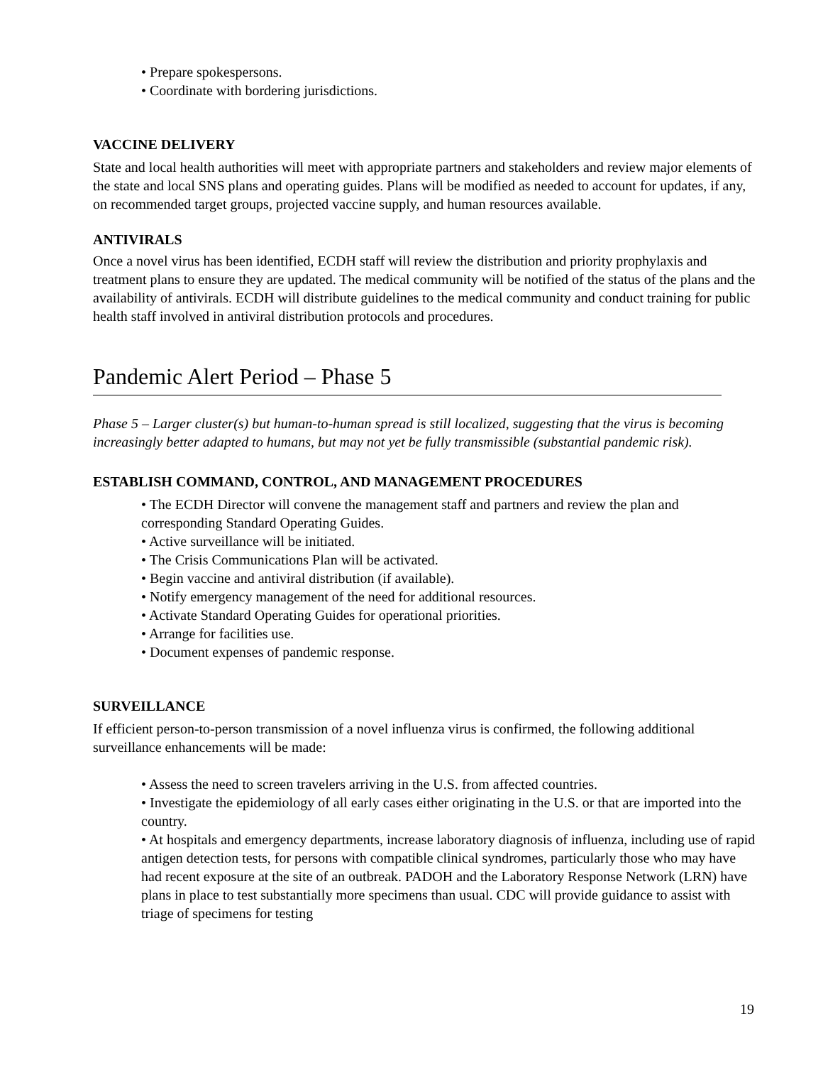• Prepare spokespersons.
• Coordinate with bordering jurisdictions.
VACCINE DELIVERY
State and local health authorities will meet with appropriate partners and stakeholders and review major elements of the state and local SNS plans and operating guides. Plans will be modified as needed to account for updates, if any, on recommended target groups, projected vaccine supply, and human resources available.
ANTIVIRALS
Once a novel virus has been identified, ECDH staff will review the distribution and priority prophylaxis and treatment plans to ensure they are updated. The medical community will be notified of the status of the plans and the availability of antivirals. ECDH will distribute guidelines to the medical community and conduct training for public health staff involved in antiviral distribution protocols and procedures.
Pandemic Alert Period – Phase 5
Phase 5 – Larger cluster(s) but human-to-human spread is still localized, suggesting that the virus is becoming increasingly better adapted to humans, but may not yet be fully transmissible (substantial pandemic risk).
ESTABLISH COMMAND, CONTROL, AND MANAGEMENT PROCEDURES
• The ECDH Director will convene the management staff and partners and review the plan and corresponding Standard Operating Guides.
• Active surveillance will be initiated.
• The Crisis Communications Plan will be activated.
• Begin vaccine and antiviral distribution (if available).
• Notify emergency management of the need for additional resources.
• Activate Standard Operating Guides for operational priorities.
• Arrange for facilities use.
• Document expenses of pandemic response.
SURVEILLANCE
If efficient person-to-person transmission of a novel influenza virus is confirmed, the following additional surveillance enhancements will be made:
• Assess the need to screen travelers arriving in the U.S. from affected countries.
• Investigate the epidemiology of all early cases either originating in the U.S. or that are imported into the country.
• At hospitals and emergency departments, increase laboratory diagnosis of influenza, including use of rapid antigen detection tests, for persons with compatible clinical syndromes, particularly those who may have had recent exposure at the site of an outbreak. PADOH and the Laboratory Response Network (LRN) have plans in place to test substantially more specimens than usual. CDC will provide guidance to assist with triage of specimens for testing
19